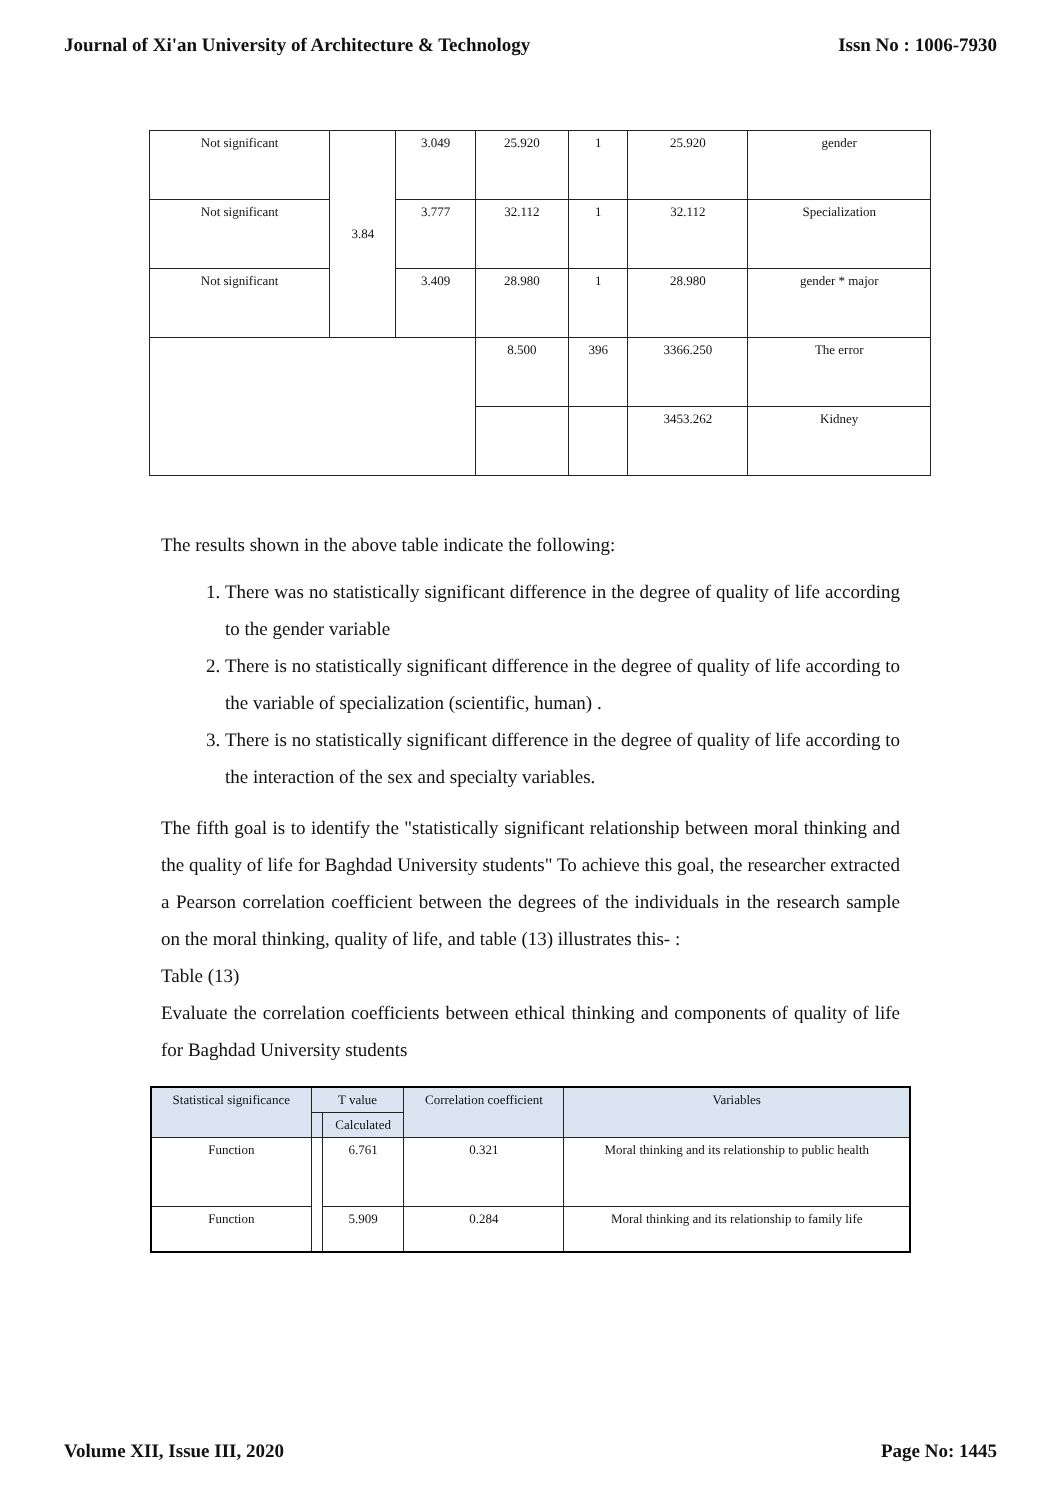Journal of Xi'an University of Architecture & Technology Issn No : 1006-7930
| Not significant | 3.84 | 3.049 | 25.920 | 1 | 25.920 | gender |
| Not significant | | 3.777 | 32.112 | 1 | 32.112 | Specialization |
| Not significant | | 3.409 | 28.980 | 1 | 28.980 | gender * major |
| | | | 8.500 | 396 | 3366.250 | The error |
| | | | | | 3453.262 | Kidney |
The results shown in the above table indicate the following:
1. There was no statistically significant difference in the degree of quality of life according to the gender variable
2. There is no statistically significant difference in the degree of quality of life according to the variable of specialization (scientific, human) .
3. There is no statistically significant difference in the degree of quality of life according to the interaction of the sex and specialty variables.
The fifth goal is to identify the "statistically significant relationship between moral thinking and the quality of life for Baghdad University students" To achieve this goal, the researcher extracted a Pearson correlation coefficient between the degrees of the individuals in the research sample on the moral thinking, quality of life, and table (13) illustrates this- :
Table (13)
Evaluate the correlation coefficients between ethical thinking and components of quality of life for Baghdad University students
| Statistical significance | T value | | Correlation coefficient | Variables |
| --- | --- | --- | --- | --- |
| | | Calculated | | |
| Function | | 6.761 | 0.321 | Moral thinking and its relationship to public health |
| Function | | 5.909 | 0.284 | Moral thinking and its relationship to family life |
Volume XII, Issue III, 2020 Page No: 1445